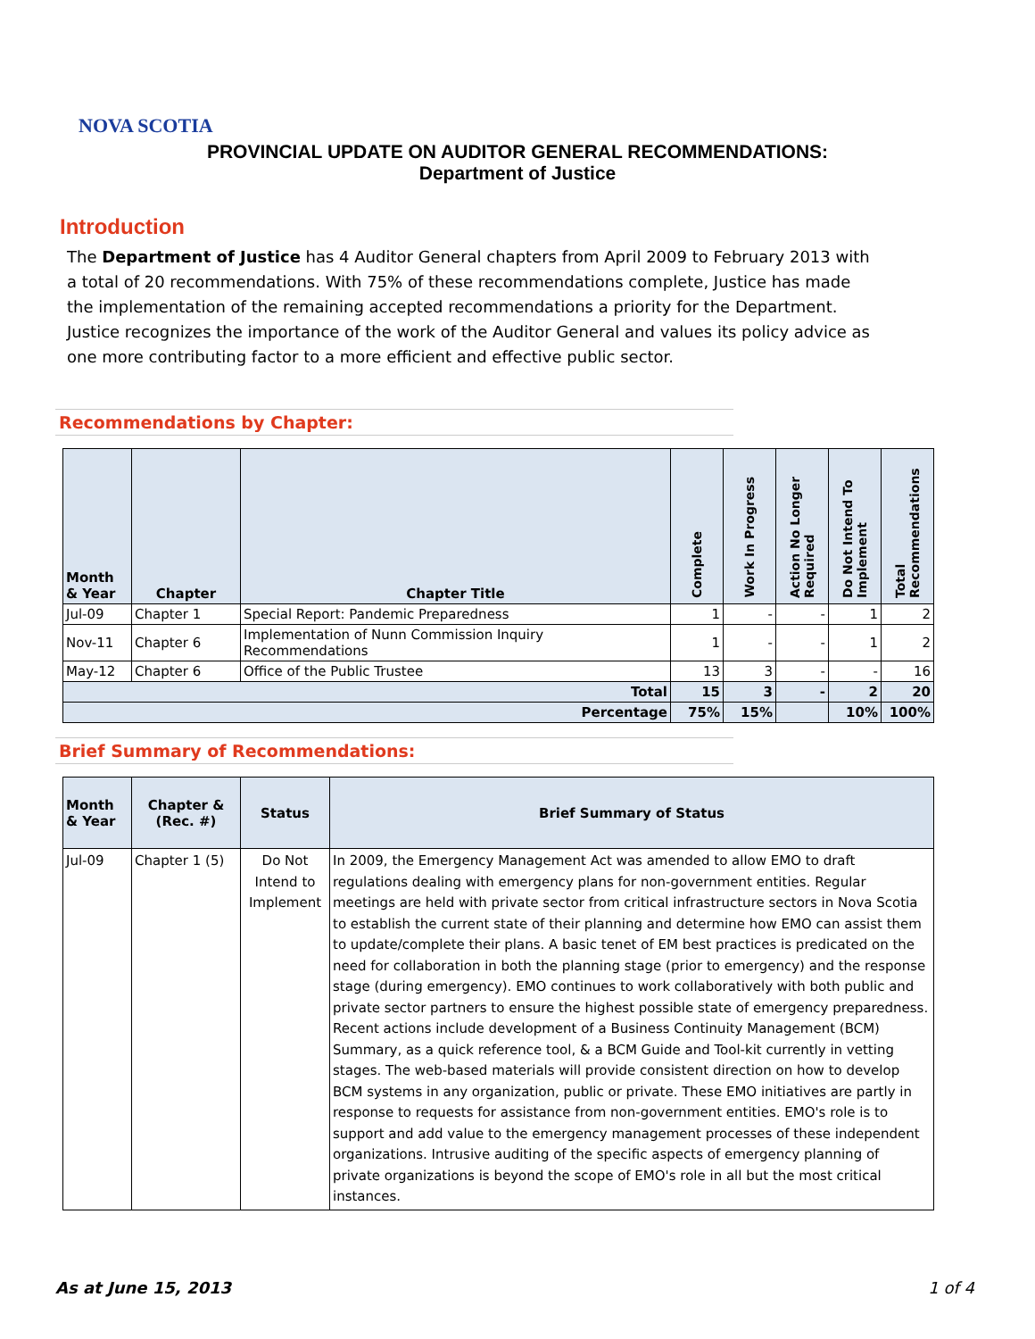NOVA SCOTIA
PROVINCIAL UPDATE ON AUDITOR GENERAL RECOMMENDATIONS:
Department of Justice
Introduction
The Department of Justice has 4 Auditor General chapters from April 2009 to February 2013 with a total of 20 recommendations. With 75% of these recommendations complete, Justice has made the implementation of the remaining accepted recommendations a priority for the Department. Justice recognizes the importance of the work of the Auditor General and values its policy advice as one more contributing factor to a more efficient and effective public sector.
Recommendations by Chapter:
| Month & Year | Chapter | Chapter Title | Complete | Work In Progress | Action No Longer Required | Do Not Intend To Implement | Total Recommendations |
| --- | --- | --- | --- | --- | --- | --- | --- |
| Jul-09 | Chapter 1 | Special Report: Pandemic Preparedness | 1 | - | - | 1 | 2 |
| Nov-11 | Chapter 6 | Implementation of Nunn Commission Inquiry Recommendations | 1 | - | - | 1 | 2 |
| May-12 | Chapter 6 | Office of the Public Trustee | 13 | 3 | - | - | 16 |
| Total | | | 15 | 3 | - | 2 | 20 |
| Percentage | | | 75% | 15% | | 10% | 100% |
Brief Summary of Recommendations:
| Month & Year | Chapter & (Rec. #) | Status | Brief Summary of Status |
| --- | --- | --- | --- |
| Jul-09 | Chapter 1 (5) | Do Not Intend to Implement | In 2009, the Emergency Management Act was amended to allow EMO to draft regulations dealing with emergency plans for non-government entities. Regular meetings are held with private sector from critical infrastructure sectors in Nova Scotia to establish the current state of their planning and determine how EMO can assist them to update/complete their plans. A basic tenet of EM best practices is predicated on the need for collaboration in both the planning stage (prior to emergency) and the response stage (during emergency). EMO continues to work collaboratively with both public and private sector partners to ensure the highest possible state of emergency preparedness. Recent actions include development of a Business Continuity Management (BCM) Summary, as a quick reference tool, & a BCM Guide and Tool-kit currently in vetting stages. The web-based materials will provide consistent direction on how to develop BCM systems in any organization, public or private. These EMO initiatives are partly in response to requests for assistance from non-government entities. EMO's role is to support and add value to the emergency management processes of these independent organizations. Intrusive auditing of the specific aspects of emergency planning of private organizations is beyond the scope of EMO's role in all but the most critical instances. |
As at June 15, 2013 1 of 4